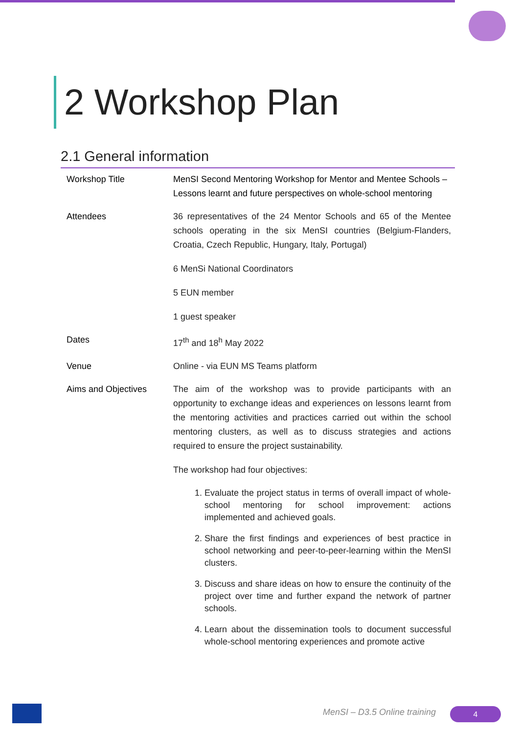2 Workshop Plan
2.1 General information
| Workshop Title | MenSI Second Mentoring Workshop for Mentor and Mentee Schools – Lessons learnt and future perspectives on whole-school mentoring |
| Attendees | 36 representatives of the 24 Mentor Schools and 65 of the Mentee schools operating in the six MenSI countries (Belgium-Flanders, Croatia, Czech Republic, Hungary, Italy, Portugal) 6 MenSi National Coordinators 5 EUN member 1 guest speaker |
| Dates | 17<sup>th</sup> and 18<sup>h</sup> May 2022 |
| Venue | Online - via EUN MS Teams platform |
| Aims and Objectives | The aim of the workshop was to provide participants with an opportunity to exchange ideas and experiences on lessons learnt from the mentoring activities and practices carried out within the school mentoring clusters, as well as to discuss strategies and actions required to ensure the project sustainability. The workshop had four objectives: 1. Evaluate the project status in terms of overall impact of whole-school mentoring for school improvement: actions implemented and achieved goals. 2. Share the first findings and experiences of best practice in school networking and peer-to-peer-learning within the MenSI clusters. 3. Discuss and share ideas on how to ensure the continuity of the project over time and further expand the network of partner schools. 4. Learn about the dissemination tools to document successful whole-school mentoring experiences and promote active |
MenSI – D3.5 Online training 4